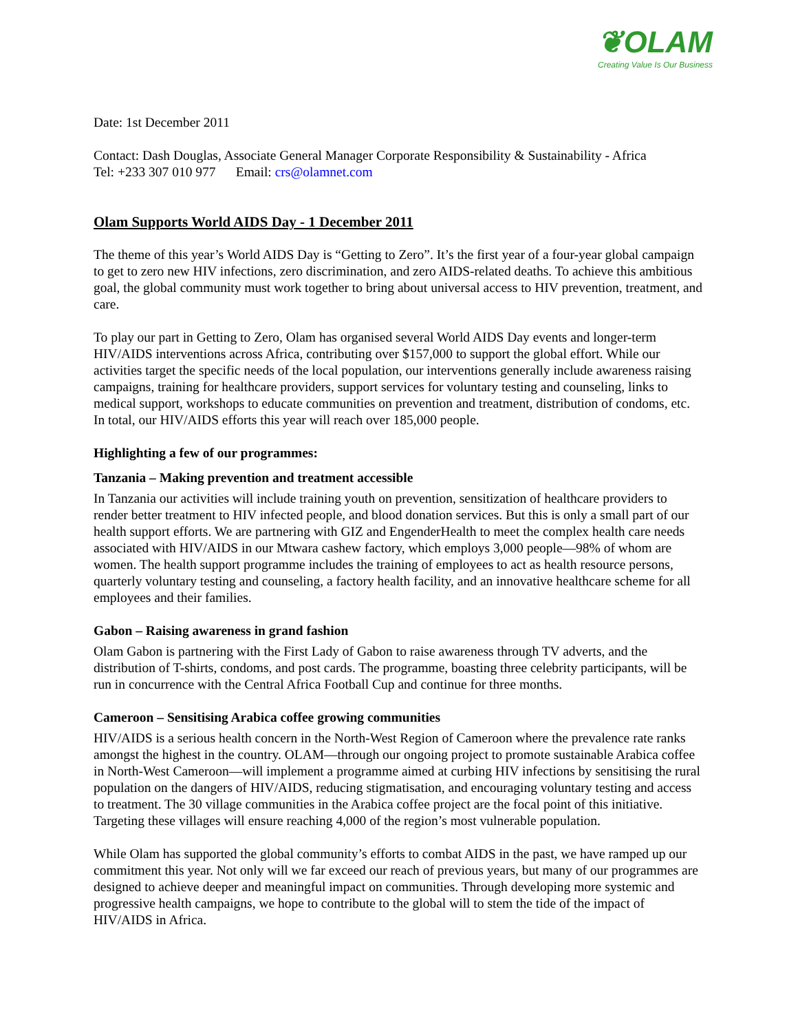❦OLAM
Creating Value Is Our Business
Date: 1st December 2011
Contact: Dash Douglas, Associate General Manager Corporate Responsibility & Sustainability - Africa
Tel: +233 307 010 977 Email: crs@olamnet.com
Olam Supports World AIDS Day - 1 December 2011
The theme of this year’s World AIDS Day is “Getting to Zero”. It’s the first year of a four-year global campaign to get to zero new HIV infections, zero discrimination, and zero AIDS-related deaths. To achieve this ambitious goal, the global community must work together to bring about universal access to HIV prevention, treatment, and care.
To play our part in Getting to Zero, Olam has organised several World AIDS Day events and longer-term HIV/AIDS interventions across Africa, contributing over $157,000 to support the global effort. While our activities target the specific needs of the local population, our interventions generally include awareness raising campaigns, training for healthcare providers, support services for voluntary testing and counseling, links to medical support, workshops to educate communities on prevention and treatment, distribution of condoms, etc. In total, our HIV/AIDS efforts this year will reach over 185,000 people.
Highlighting a few of our programmes:
Tanzania – Making prevention and treatment accessible
In Tanzania our activities will include training youth on prevention, sensitization of healthcare providers to render better treatment to HIV infected people, and blood donation services. But this is only a small part of our health support efforts. We are partnering with GIZ and EngenderHealth to meet the complex health care needs associated with HIV/AIDS in our Mtwara cashew factory, which employs 3,000 people—98% of whom are women. The health support programme includes the training of employees to act as health resource persons, quarterly voluntary testing and counseling, a factory health facility, and an innovative healthcare scheme for all employees and their families.
Gabon – Raising awareness in grand fashion
Olam Gabon is partnering with the First Lady of Gabon to raise awareness through TV adverts, and the distribution of T-shirts, condoms, and post cards. The programme, boasting three celebrity participants, will be run in concurrence with the Central Africa Football Cup and continue for three months.
Cameroon – Sensitising Arabica coffee growing communities
HIV/AIDS is a serious health concern in the North-West Region of Cameroon where the prevalence rate ranks amongst the highest in the country. OLAM—through our ongoing project to promote sustainable Arabica coffee in North-West Cameroon—will implement a programme aimed at curbing HIV infections by sensitising the rural population on the dangers of HIV/AIDS, reducing stigmatisation, and encouraging voluntary testing and access to treatment. The 30 village communities in the Arabica coffee project are the focal point of this initiative. Targeting these villages will ensure reaching 4,000 of the region’s most vulnerable population.
While Olam has supported the global community’s efforts to combat AIDS in the past, we have ramped up our commitment this year. Not only will we far exceed our reach of previous years, but many of our programmes are designed to achieve deeper and meaningful impact on communities. Through developing more systemic and progressive health campaigns, we hope to contribute to the global will to stem the tide of the impact of HIV/AIDS in Africa.